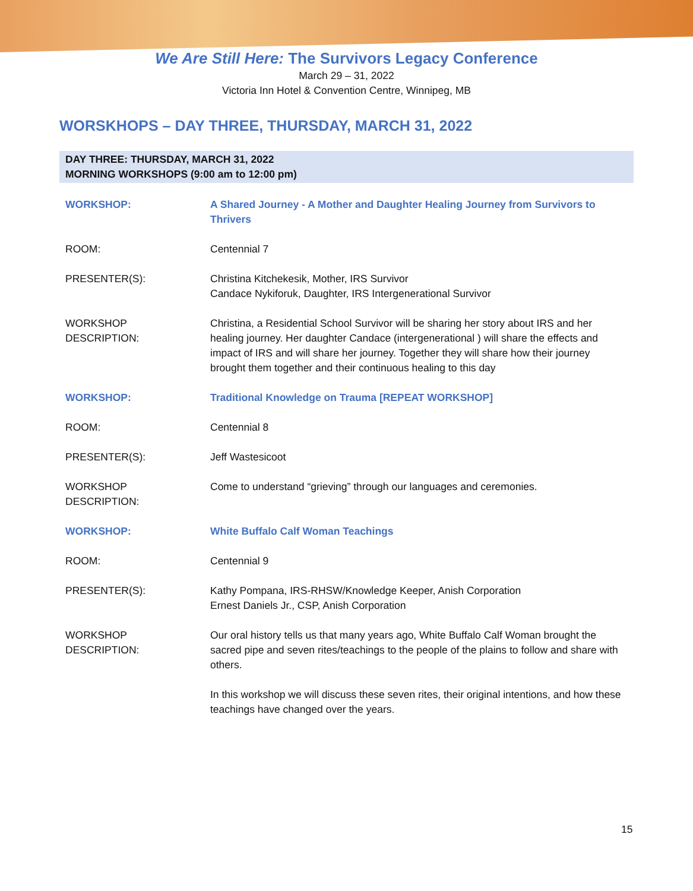We Are Still Here: The Survivors Legacy Conference
March 29 – 31, 2022
Victoria Inn Hotel & Convention Centre, Winnipeg, MB
WORSKHOPS – DAY THREE, THURSDAY, MARCH 31, 2022
DAY THREE: THURSDAY, MARCH 31, 2022
MORNING WORKSHOPS (9:00 am to 12:00 pm)
| WORKSHOP: | A Shared Journey - A Mother and Daughter Healing Journey from Survivors to Thrivers |
| ROOM: | Centennial 7 |
| PRESENTER(S): | Christina Kitchekesik, Mother, IRS Survivor Candace Nykiforuk, Daughter, IRS Intergenerational Survivor |
| WORKSHOP DESCRIPTION: | Christina, a Residential School Survivor will be sharing her story about IRS and her healing journey. Her daughter Candace (intergenerational ) will share the effects and impact of IRS and will share her journey. Together they will share how their journey brought them together and their continuous healing to this day |
| WORKSHOP: | Traditional Knowledge on Trauma [REPEAT WORKSHOP] |
| ROOM: | Centennial 8 |
| PRESENTER(S): | Jeff Wastesicoot |
| WORKSHOP DESCRIPTION: | Come to understand “grieving” through our languages and ceremonies. |
| WORKSHOP: | White Buffalo Calf Woman Teachings |
| ROOM: | Centennial 9 |
| PRESENTER(S): | Kathy Pompana, IRS-RHSW/Knowledge Keeper, Anish Corporation Ernest Daniels Jr., CSP, Anish Corporation |
| WORKSHOP DESCRIPTION: | Our oral history tells us that many years ago, White Buffalo Calf Woman brought the sacred pipe and seven rites/teachings to the people of the plains to follow and share with others. In this workshop we will discuss these seven rites, their original intentions, and how these teachings have changed over the years. |
15